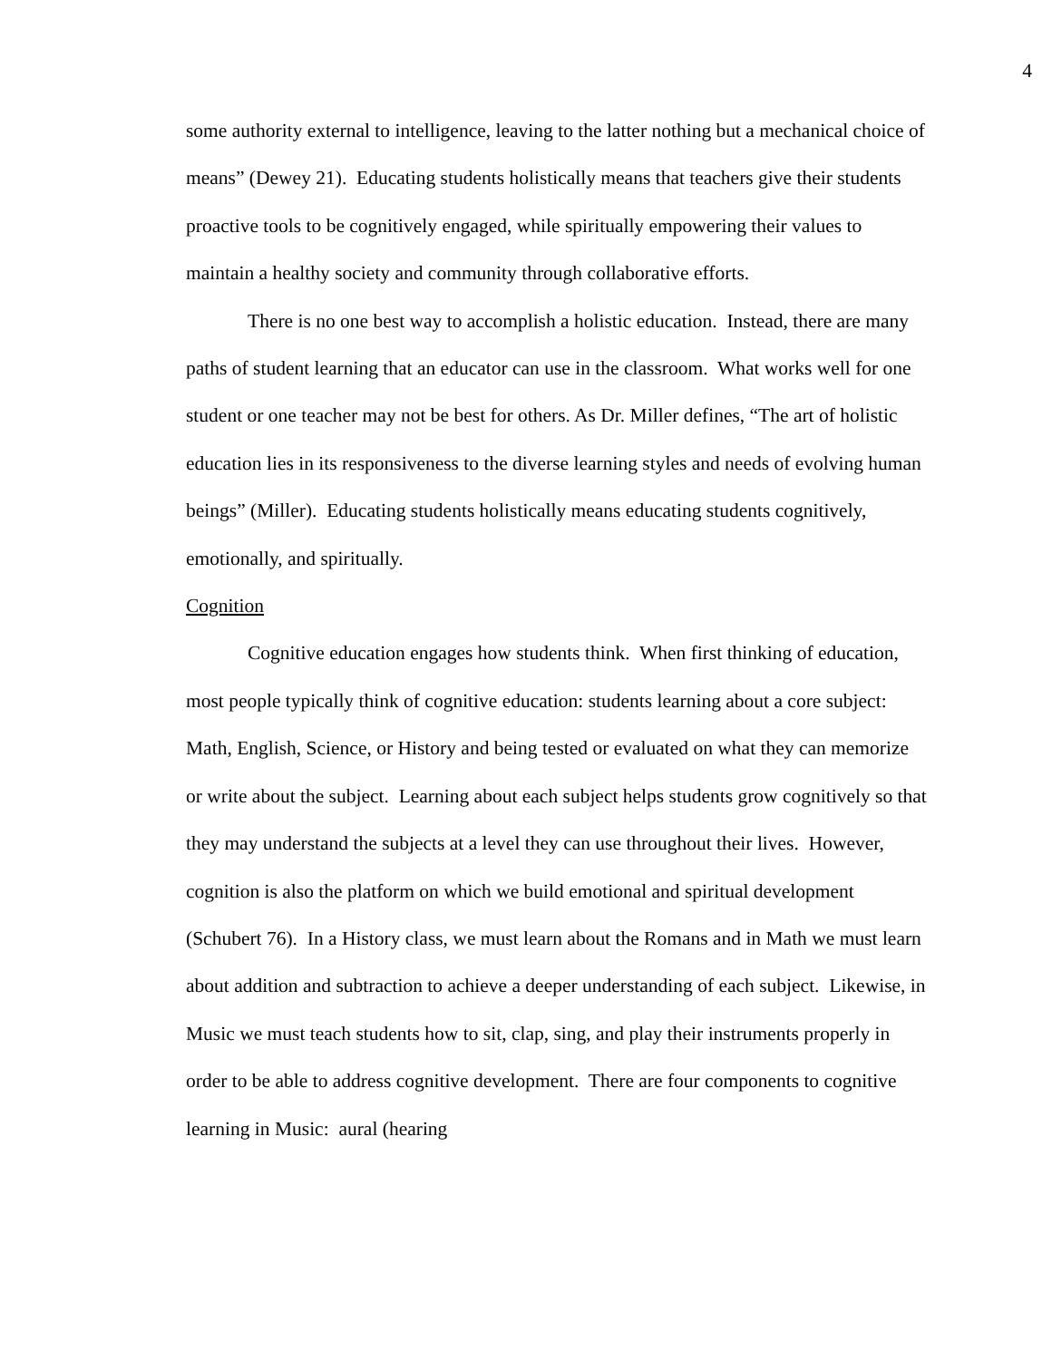4
some authority external to intelligence, leaving to the latter nothing but a mechanical choice of means” (Dewey 21). Educating students holistically means that teachers give their students proactive tools to be cognitively engaged, while spiritually empowering their values to maintain a healthy society and community through collaborative efforts.
There is no one best way to accomplish a holistic education. Instead, there are many paths of student learning that an educator can use in the classroom. What works well for one student or one teacher may not be best for others. As Dr. Miller defines, “The art of holistic education lies in its responsiveness to the diverse learning styles and needs of evolving human beings” (Miller). Educating students holistically means educating students cognitively, emotionally, and spiritually.
Cognition
Cognitive education engages how students think. When first thinking of education, most people typically think of cognitive education: students learning about a core subject: Math, English, Science, or History and being tested or evaluated on what they can memorize or write about the subject. Learning about each subject helps students grow cognitively so that they may understand the subjects at a level they can use throughout their lives. However, cognition is also the platform on which we build emotional and spiritual development (Schubert 76). In a History class, we must learn about the Romans and in Math we must learn about addition and subtraction to achieve a deeper understanding of each subject. Likewise, in Music we must teach students how to sit, clap, sing, and play their instruments properly in order to be able to address cognitive development. There are four components to cognitive learning in Music: aural (hearing